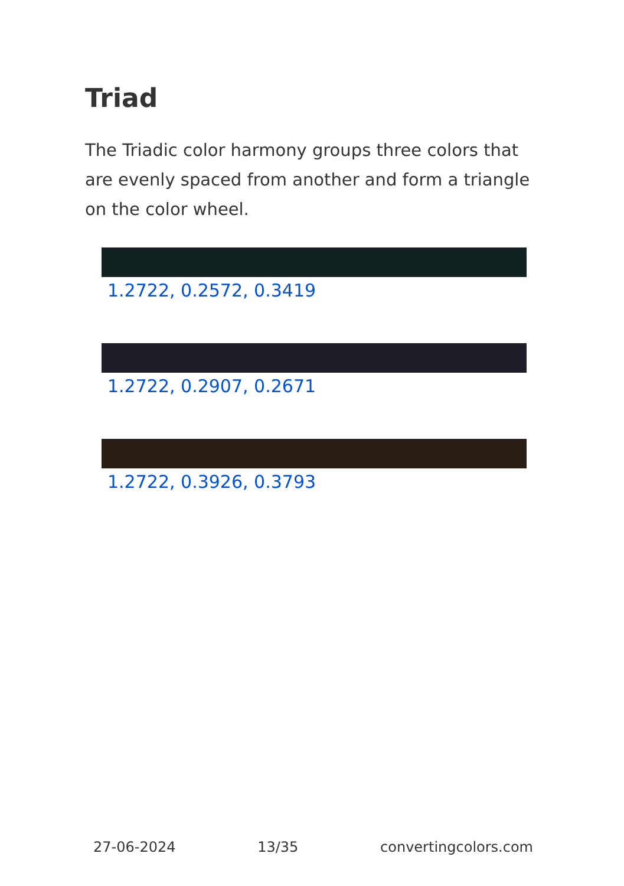Triad
The Triadic color harmony groups three colors that are evenly spaced from another and form a triangle on the color wheel.
1.2722, 0.2572, 0.3419
1.2722, 0.2907, 0.2671
1.2722, 0.3926, 0.3793
27-06-2024 13/35 convertingcolors.com